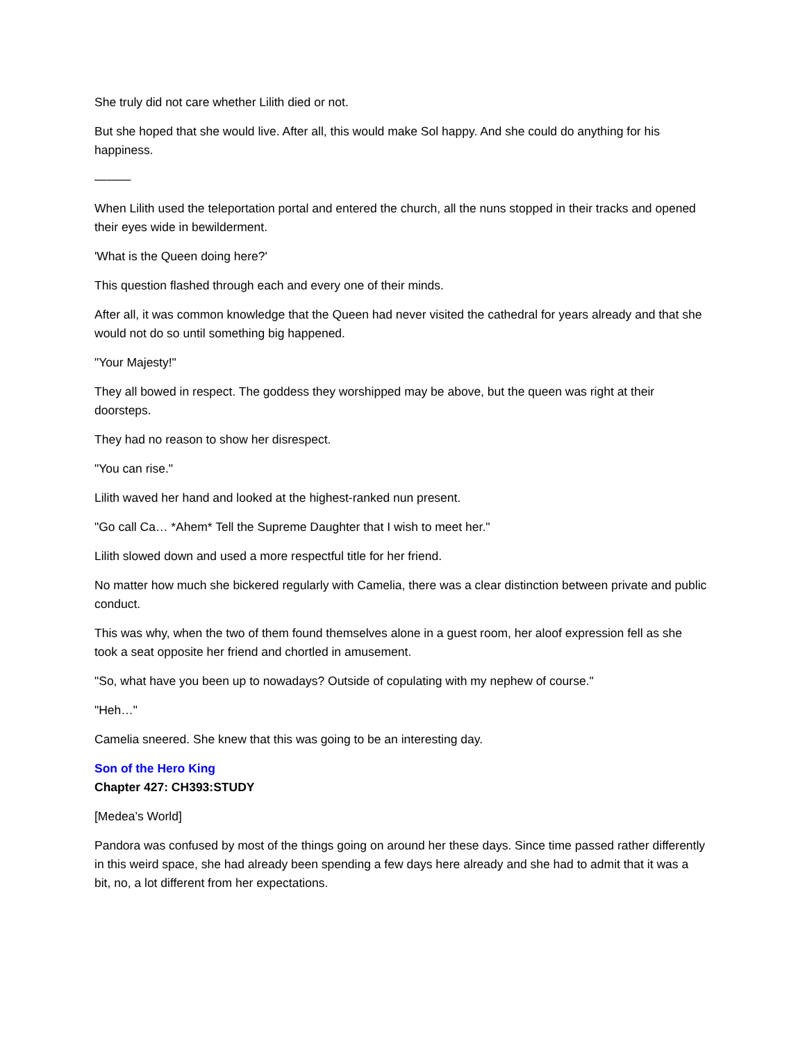She truly did not care whether Lilith died or not.
But she hoped that she would live. After all, this would make Sol happy. And she could do anything for his happiness.
———
When Lilith used the teleportation portal and entered the church, all the nuns stopped in their tracks and opened their eyes wide in bewilderment.
'What is the Queen doing here?'
This question flashed through each and every one of their minds.
After all, it was common knowledge that the Queen had never visited the cathedral for years already and that she would not do so until something big happened.
"Your Majesty!"
They all bowed in respect. The goddess they worshipped may be above, but the queen was right at their doorsteps.
They had no reason to show her disrespect.
"You can rise."
Lilith waved her hand and looked at the highest-ranked nun present.
"Go call Ca… *Ahem* Tell the Supreme Daughter that I wish to meet her."
Lilith slowed down and used a more respectful title for her friend.
No matter how much she bickered regularly with Camelia, there was a clear distinction between private and public conduct.
This was why, when the two of them found themselves alone in a guest room, her aloof expression fell as she took a seat opposite her friend and chortled in amusement.
"So, what have you been up to nowadays? Outside of copulating with my nephew of course."
"Heh…"
Camelia sneered. She knew that this was going to be an interesting day.
Son of the Hero King
Chapter 427: CH393:STUDY
[Medea’s World]
Pandora was confused by most of the things going on around her these days. Since time passed rather differently in this weird space, she had already been spending a few days here already and she had to admit that it was a bit, no, a lot different from her expectations.